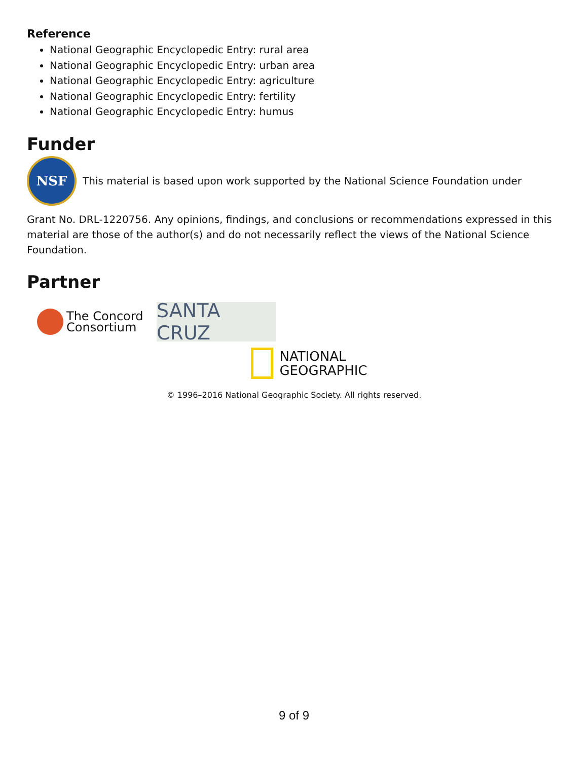Reference
National Geographic Encyclopedic Entry: rural area
National Geographic Encyclopedic Entry: urban area
National Geographic Encyclopedic Entry: agriculture
National Geographic Encyclopedic Entry: fertility
National Geographic Encyclopedic Entry: humus
Funder
NSF
This material is based upon work supported by the National Science Foundation under
Grant No. DRL-1220756. Any opinions, findings, and conclusions or recommendations expressed in this material are those of the author(s) and do not necessarily reflect the views of the National Science Foundation.
Partner
The Concord
Consortium
SANTA CRUZ
NATIONAL
GEOGRAPHIC
© 1996–2016 National Geographic Society. All rights reserved.
9 of 9